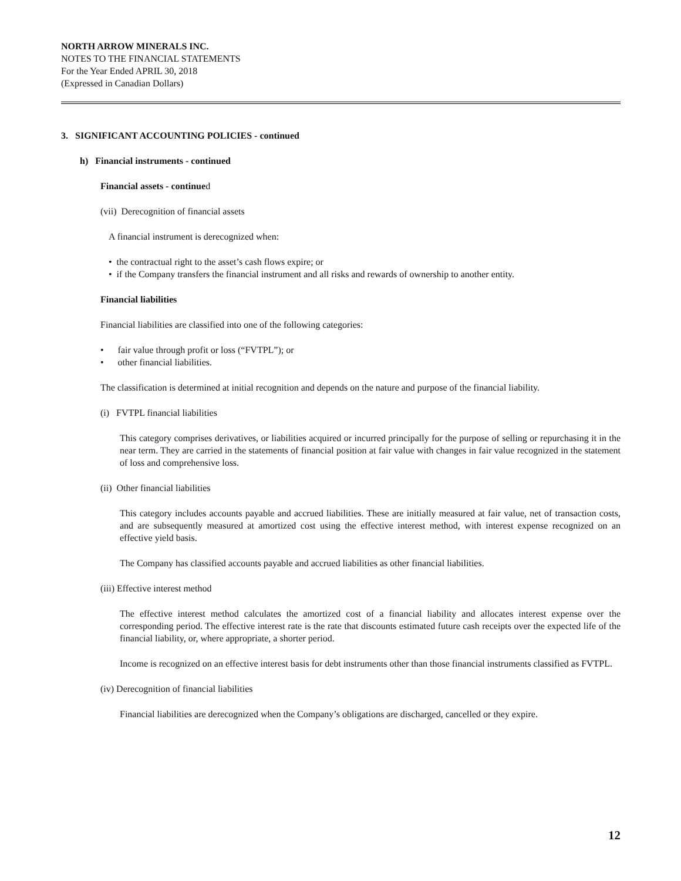NORTH ARROW MINERALS INC.
NOTES TO THE FINANCIAL STATEMENTS
For the Year Ended APRIL 30, 2018
(Expressed in Canadian Dollars)
3. SIGNIFICANT ACCOUNTING POLICIES - continued
h) Financial instruments - continued
Financial assets - continued
(vii) Derecognition of financial assets
A financial instrument is derecognized when:
• the contractual right to the asset’s cash flows expire; or
• if the Company transfers the financial instrument and all risks and rewards of ownership to another entity.
Financial liabilities
Financial liabilities are classified into one of the following categories:
• fair value through profit or loss (“FVTPL”); or
• other financial liabilities.
The classification is determined at initial recognition and depends on the nature and purpose of the financial liability.
(i) FVTPL financial liabilities
This category comprises derivatives, or liabilities acquired or incurred principally for the purpose of selling or repurchasing it in the near term. They are carried in the statements of financial position at fair value with changes in fair value recognized in the statement of loss and comprehensive loss.
(ii) Other financial liabilities
This category includes accounts payable and accrued liabilities. These are initially measured at fair value, net of transaction costs, and are subsequently measured at amortized cost using the effective interest method, with interest expense recognized on an effective yield basis.
The Company has classified accounts payable and accrued liabilities as other financial liabilities.
(iii) Effective interest method
The effective interest method calculates the amortized cost of a financial liability and allocates interest expense over the corresponding period. The effective interest rate is the rate that discounts estimated future cash receipts over the expected life of the financial liability, or, where appropriate, a shorter period.
Income is recognized on an effective interest basis for debt instruments other than those financial instruments classified as FVTPL.
(iv) Derecognition of financial liabilities
Financial liabilities are derecognized when the Company’s obligations are discharged, cancelled or they expire.
12